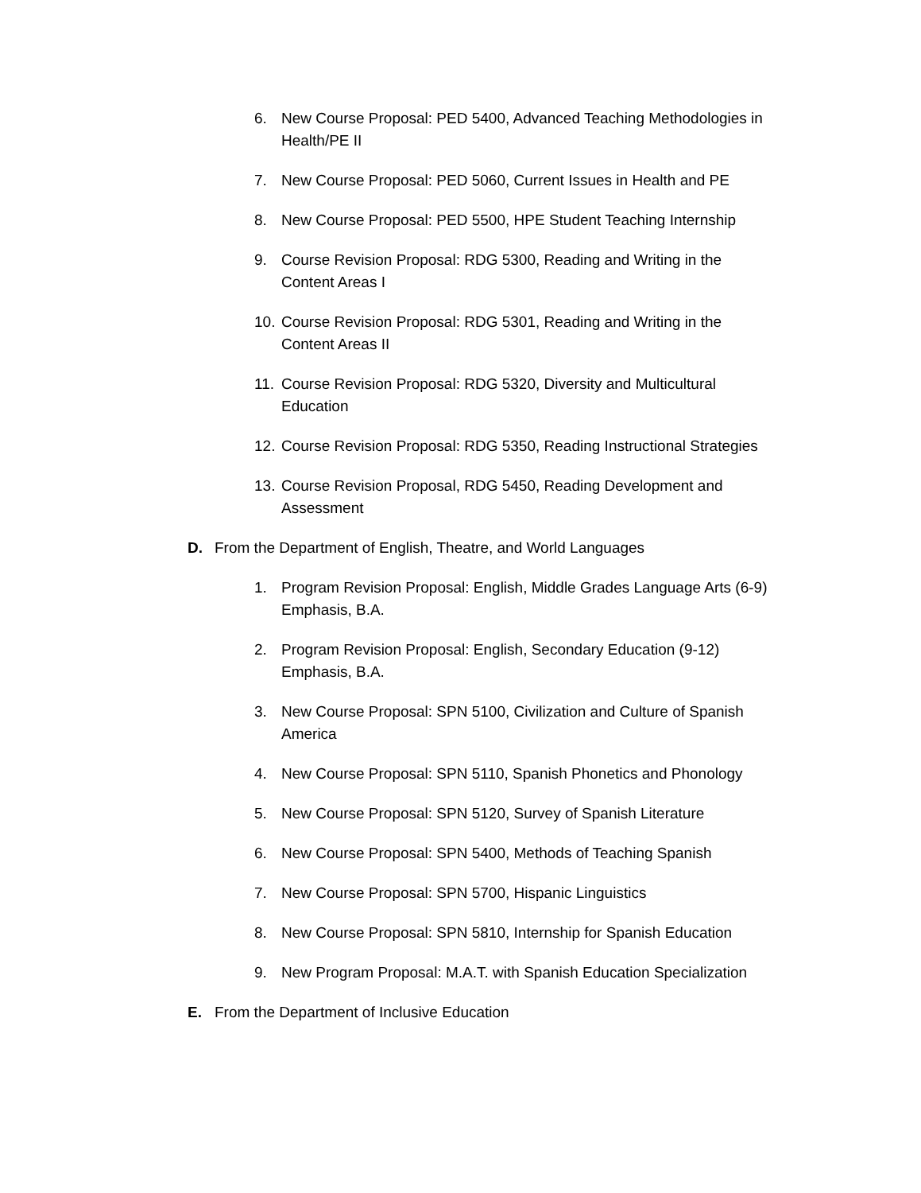6. New Course Proposal: PED 5400, Advanced Teaching Methodologies in Health/PE II
7. New Course Proposal: PED 5060, Current Issues in Health and PE
8. New Course Proposal: PED 5500, HPE Student Teaching Internship
9. Course Revision Proposal: RDG 5300, Reading and Writing in the
Content Areas I
10. Course Revision Proposal: RDG 5301, Reading and Writing in the
Content Areas II
11. Course Revision Proposal: RDG 5320, Diversity and Multicultural
Education
12. Course Revision Proposal: RDG 5350, Reading Instructional Strategies
13. Course Revision Proposal, RDG 5450, Reading Development and
Assessment
D. From the Department of English, Theatre, and World Languages
1. Program Revision Proposal: English, Middle Grades Language Arts (6-9) Emphasis, B.A.
2. Program Revision Proposal: English, Secondary Education (9-12)
Emphasis, B.A.
3. New Course Proposal: SPN 5100, Civilization and Culture of Spanish
America
4. New Course Proposal: SPN 5110, Spanish Phonetics and Phonology
5. New Course Proposal: SPN 5120, Survey of Spanish Literature
6. New Course Proposal: SPN 5400, Methods of Teaching Spanish
7. New Course Proposal: SPN 5700, Hispanic Linguistics
8. New Course Proposal: SPN 5810, Internship for Spanish Education
9. New Program Proposal: M.A.T. with Spanish Education Specialization
E. From the Department of Inclusive Education